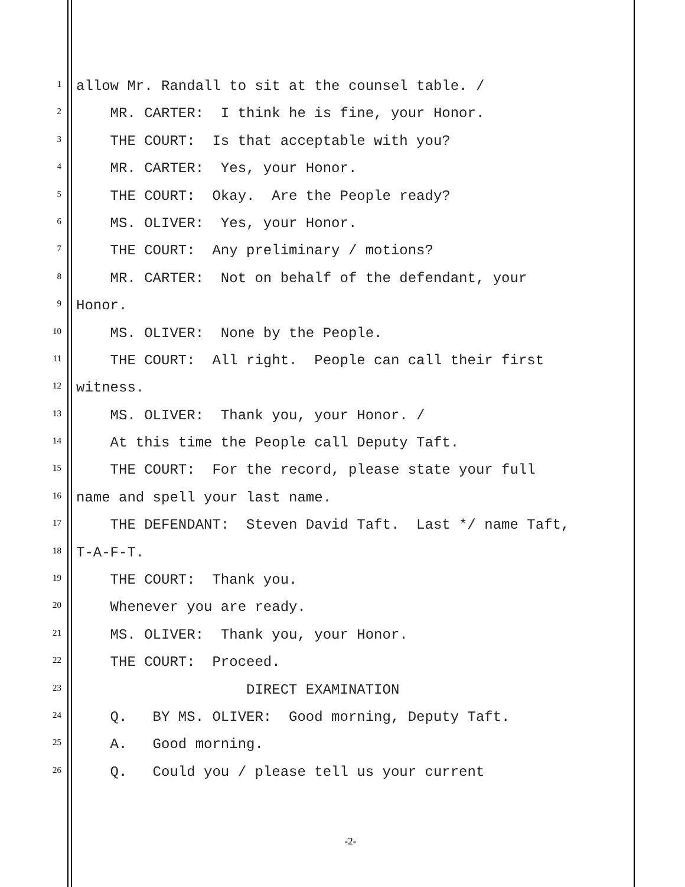1
allow Mr. Randall to sit at the counsel table. /
2
MR. CARTER: I think he is fine, your Honor.
3
THE COURT: Is that acceptable with you?
4
MR. CARTER: Yes, your Honor.
5
THE COURT: Okay. Are the People ready?
6
MS. OLIVER: Yes, your Honor.
7
THE COURT: Any preliminary / motions?
8
MR. CARTER: Not on behalf of the defendant, your
9
Honor.
10
MS. OLIVER: None by the People.
11
THE COURT: All right. People can call their first
12
witness.
13
MS. OLIVER: Thank you, your Honor. /
14
At this time the People call Deputy Taft.
15
THE COURT: For the record, please state your full
16
name and spell your last name.
17
THE DEFENDANT: Steven David Taft. Last */ name Taft,
18
T-A-F-T.
19
THE COURT: Thank you.
20
Whenever you are ready.
21
MS. OLIVER: Thank you, your Honor.
22
THE COURT: Proceed.
23
DIRECT EXAMINATION
24
Q. BY MS. OLIVER: Good morning, Deputy Taft.
25
A. Good morning.
26
Q. Could you / please tell us your current
-2-